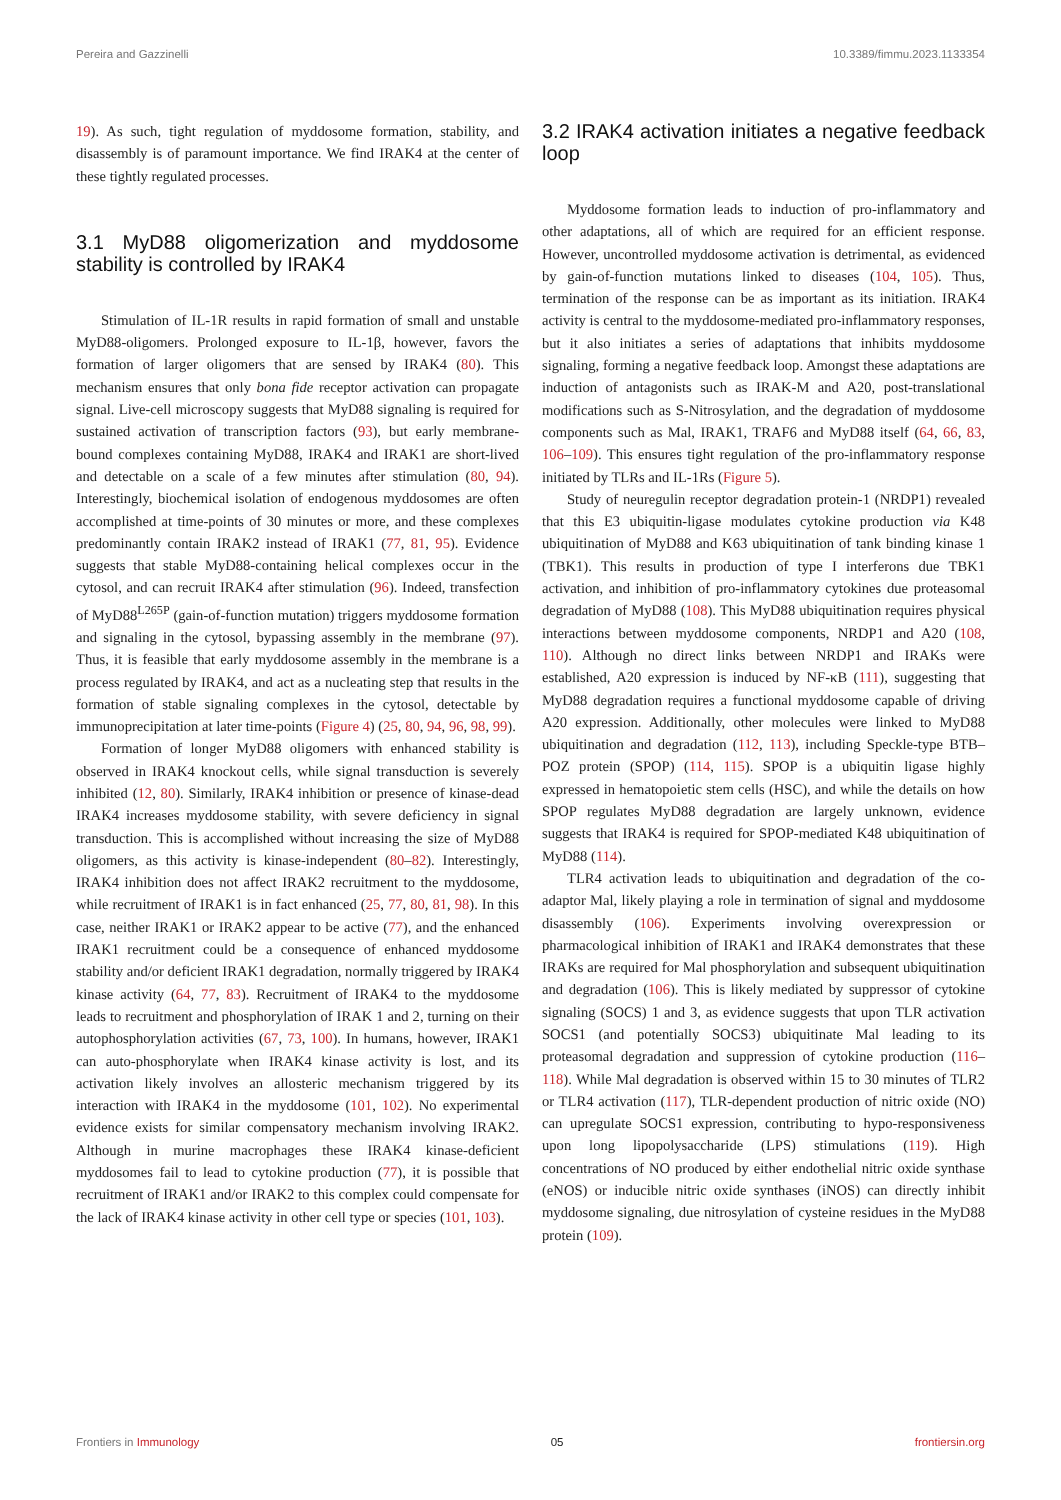Pereira and Gazzinelli 10.3389/fimmu.2023.1133354
19). As such, tight regulation of myddosome formation, stability, and disassembly is of paramount importance. We find IRAK4 at the center of these tightly regulated processes.
3.1 MyD88 oligomerization and myddosome stability is controlled by IRAK4
Stimulation of IL-1R results in rapid formation of small and unstable MyD88-oligomers. Prolonged exposure to IL-1β, however, favors the formation of larger oligomers that are sensed by IRAK4 (80). This mechanism ensures that only bona fide receptor activation can propagate signal. Live-cell microscopy suggests that MyD88 signaling is required for sustained activation of transcription factors (93), but early membrane-bound complexes containing MyD88, IRAK4 and IRAK1 are short-lived and detectable on a scale of a few minutes after stimulation (80, 94). Interestingly, biochemical isolation of endogenous myddosomes are often accomplished at time-points of 30 minutes or more, and these complexes predominantly contain IRAK2 instead of IRAK1 (77, 81, 95). Evidence suggests that stable MyD88-containing helical complexes occur in the cytosol, and can recruit IRAK4 after stimulation (96). Indeed, transfection of MyD88<sup>L265P</sup> (gain-of-function mutation) triggers myddosome formation and signaling in the cytosol, bypassing assembly in the membrane (97). Thus, it is feasible that early myddosome assembly in the membrane is a process regulated by IRAK4, and act as a nucleating step that results in the formation of stable signaling complexes in the cytosol, detectable by immunoprecipitation at later time-points (Figure 4) (25, 80, 94, 96, 98, 99).
Formation of longer MyD88 oligomers with enhanced stability is observed in IRAK4 knockout cells, while signal transduction is severely inhibited (12, 80). Similarly, IRAK4 inhibition or presence of kinase-dead IRAK4 increases myddosome stability, with severe deficiency in signal transduction. This is accomplished without increasing the size of MyD88 oligomers, as this activity is kinase-independent (80–82). Interestingly, IRAK4 inhibition does not affect IRAK2 recruitment to the myddosome, while recruitment of IRAK1 is in fact enhanced (25, 77, 80, 81, 98). In this case, neither IRAK1 or IRAK2 appear to be active (77), and the enhanced IRAK1 recruitment could be a consequence of enhanced myddosome stability and/or deficient IRAK1 degradation, normally triggered by IRAK4 kinase activity (64, 77, 83). Recruitment of IRAK4 to the myddosome leads to recruitment and phosphorylation of IRAK 1 and 2, turning on their autophosphorylation activities (67, 73, 100). In humans, however, IRAK1 can auto-phosphorylate when IRAK4 kinase activity is lost, and its activation likely involves an allosteric mechanism triggered by its interaction with IRAK4 in the myddosome (101, 102). No experimental evidence exists for similar compensatory mechanism involving IRAK2. Although in murine macrophages these IRAK4 kinase-deficient myddosomes fail to lead to cytokine production (77), it is possible that recruitment of IRAK1 and/or IRAK2 to this complex could compensate for the lack of IRAK4 kinase activity in other cell type or species (101, 103).
3.2 IRAK4 activation initiates a negative feedback loop
Myddosome formation leads to induction of pro-inflammatory and other adaptations, all of which are required for an efficient response. However, uncontrolled myddosome activation is detrimental, as evidenced by gain-of-function mutations linked to diseases (104, 105). Thus, termination of the response can be as important as its initiation. IRAK4 activity is central to the myddosome-mediated pro-inflammatory responses, but it also initiates a series of adaptations that inhibits myddosome signaling, forming a negative feedback loop. Amongst these adaptations are induction of antagonists such as IRAK-M and A20, post-translational modifications such as S-Nitrosylation, and the degradation of myddosome components such as Mal, IRAK1, TRAF6 and MyD88 itself (64, 66, 83, 106–109). This ensures tight regulation of the pro-inflammatory response initiated by TLRs and IL-1Rs (Figure 5).
Study of neuregulin receptor degradation protein-1 (NRDP1) revealed that this E3 ubiquitin-ligase modulates cytokine production via K48 ubiquitination of MyD88 and K63 ubiquitination of tank binding kinase 1 (TBK1). This results in production of type I interferons due TBK1 activation, and inhibition of pro-inflammatory cytokines due proteasomal degradation of MyD88 (108). This MyD88 ubiquitination requires physical interactions between myddosome components, NRDP1 and A20 (108, 110). Although no direct links between NRDP1 and IRAKs were established, A20 expression is induced by NF-κB (111), suggesting that MyD88 degradation requires a functional myddosome capable of driving A20 expression. Additionally, other molecules were linked to MyD88 ubiquitination and degradation (112, 113), including Speckle-type BTB–POZ protein (SPOP) (114, 115). SPOP is a ubiquitin ligase highly expressed in hematopoietic stem cells (HSC), and while the details on how SPOP regulates MyD88 degradation are largely unknown, evidence suggests that IRAK4 is required for SPOP-mediated K48 ubiquitination of MyD88 (114).
TLR4 activation leads to ubiquitination and degradation of the co-adaptor Mal, likely playing a role in termination of signal and myddosome disassembly (106). Experiments involving overexpression or pharmacological inhibition of IRAK1 and IRAK4 demonstrates that these IRAKs are required for Mal phosphorylation and subsequent ubiquitination and degradation (106). This is likely mediated by suppressor of cytokine signaling (SOCS) 1 and 3, as evidence suggests that upon TLR activation SOCS1 (and potentially SOCS3) ubiquitinate Mal leading to its proteasomal degradation and suppression of cytokine production (116–118). While Mal degradation is observed within 15 to 30 minutes of TLR2 or TLR4 activation (117), TLR-dependent production of nitric oxide (NO) can upregulate SOCS1 expression, contributing to hypo-responsiveness upon long lipopolysaccharide (LPS) stimulations (119). High concentrations of NO produced by either endothelial nitric oxide synthase (eNOS) or inducible nitric oxide synthases (iNOS) can directly inhibit myddosome signaling, due nitrosylation of cysteine residues in the MyD88 protein (109).
Frontiers in Immunology 05 frontiersin.org